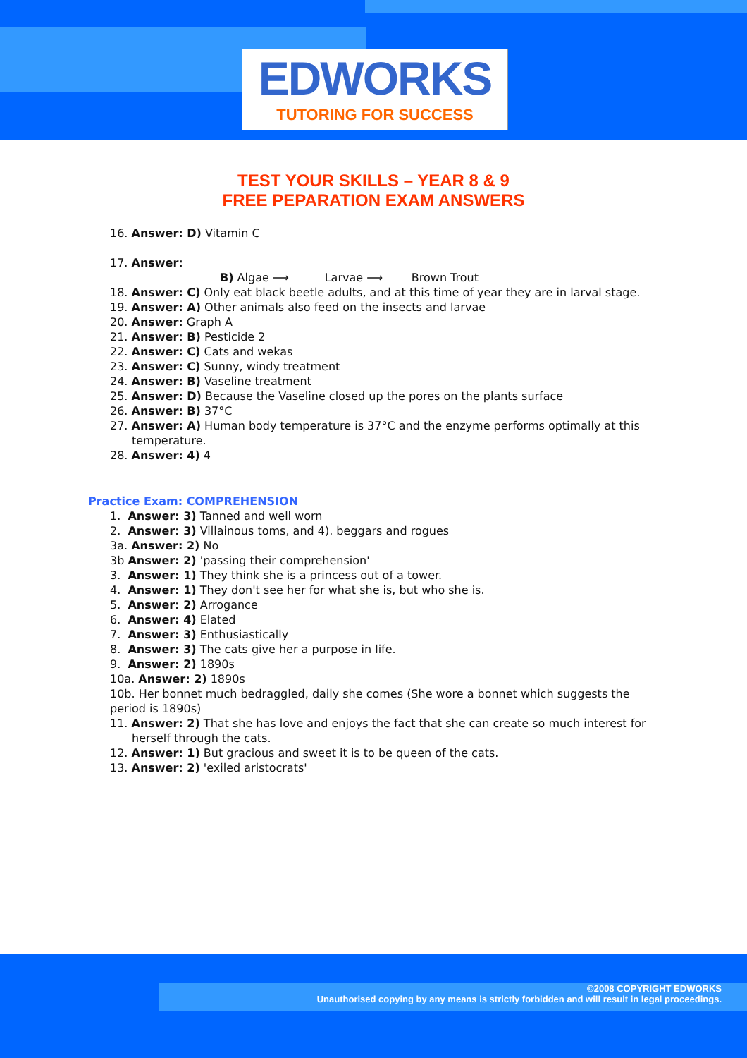EDWORKS
TUTORING FOR SUCCESS
TEST YOUR SKILLS – YEAR 8 & 9
FREE PEPARATION EXAM ANSWERS
16. Answer: D) Vitamin C
17. Answer:
B) Algae ⟶ Larvae ⟶ Brown Trout
18. Answer: C) Only eat black beetle adults, and at this time of year they are in larval stage.
19. Answer: A) Other animals also feed on the insects and larvae
20. Answer: Graph A
21. Answer: B) Pesticide 2
22. Answer: C) Cats and wekas
23. Answer: C) Sunny, windy treatment
24. Answer: B) Vaseline treatment
25. Answer: D) Because the Vaseline closed up the pores on the plants surface
26. Answer: B) 37°C
27. Answer: A) Human body temperature is 37°C and the enzyme performs optimally at this temperature.
28. Answer: 4) 4
Practice Exam: COMPREHENSION
1. Answer: 3) Tanned and well worn
2. Answer: 3) Villainous toms, and 4). beggars and rogues
3a. Answer: 2) No
3b Answer: 2) 'passing their comprehension'
3. Answer: 1) They think she is a princess out of a tower.
4. Answer: 1) They don't see her for what she is, but who she is.
5. Answer: 2) Arrogance
6. Answer: 4) Elated
7. Answer: 3) Enthusiastically
8. Answer: 3) The cats give her a purpose in life.
9. Answer: 2) 1890s
10a. Answer: 2) 1890s
10b. Her bonnet much bedraggled, daily she comes (She wore a bonnet which suggests the period is 1890s)
11. Answer: 2) That she has love and enjoys the fact that she can create so much interest for herself through the cats.
12. Answer: 1) But gracious and sweet it is to be queen of the cats.
13. Answer: 2) 'exiled aristocrats'
©2008 COPYRIGHT EDWORKS
Unauthorised copying by any means is strictly forbidden and will result in legal proceedings.